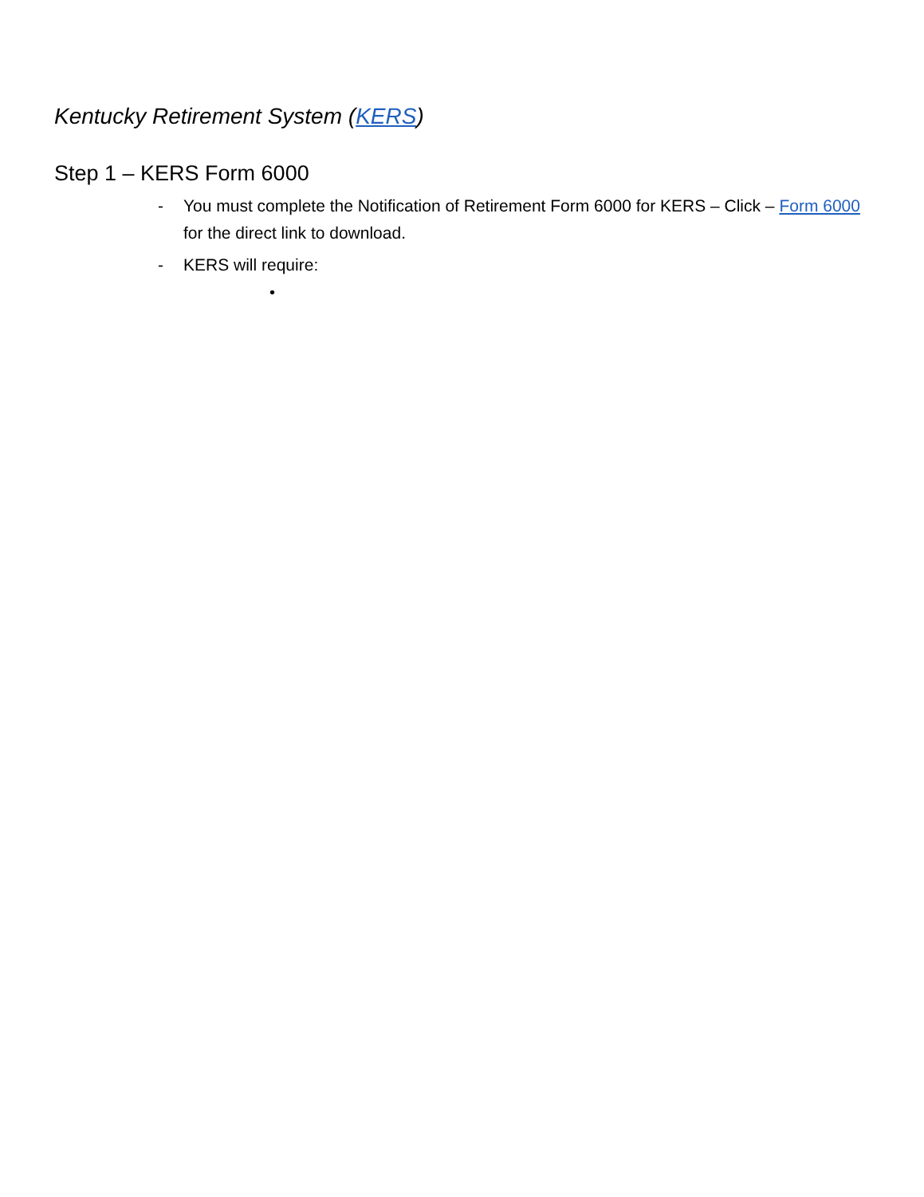Kentucky Retirement System (KERS)
Step 1 – KERS Form 6000
- You must complete the Notification of Retirement Form 6000 for KERS – Click – Form 6000 for the direct link to download.
- KERS will require:
•